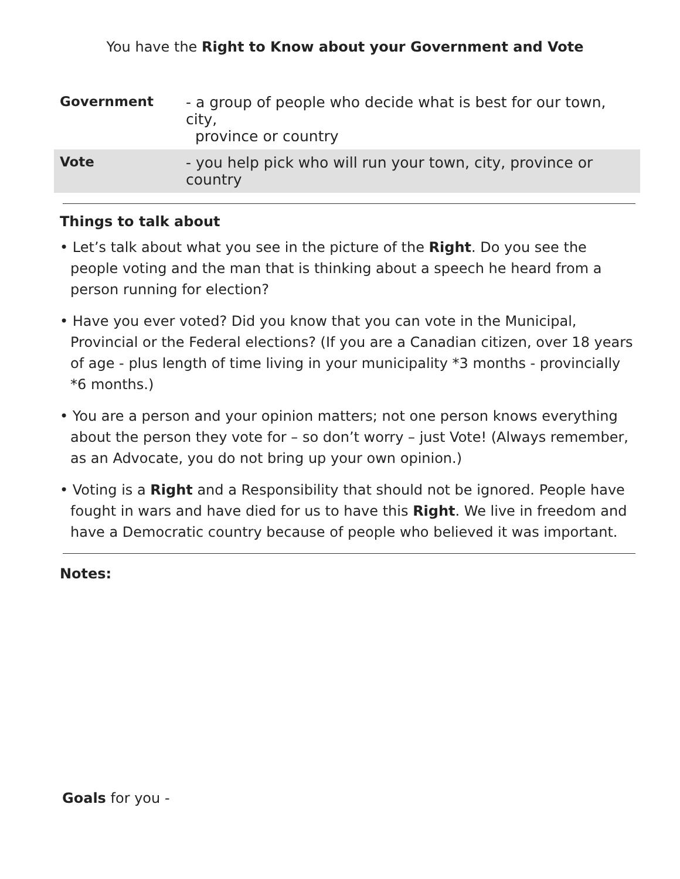You have the Right to Know about your Government and Vote
| Government | - a group of people who decide what is best for our town, city, province or country |
| Vote | - you help pick who will run your town, city, province or country |
Things to talk about
• Let’s talk about what you see in the picture of the Right. Do you see the people voting and the man that is thinking about a speech he heard from a person running for election?
• Have you ever voted? Did you know that you can vote in the Municipal, Provincial or the Federal elections? (If you are a Canadian citizen, over 18 years of age - plus length of time living in your municipality *3 months - provincially *6 months.)
• You are a person and your opinion matters; not one person knows everything about the person they vote for – so don’t worry – just Vote! (Always remember, as an Advocate, you do not bring up your own opinion.)
• Voting is a Right and a Responsibility that should not be ignored. People have fought in wars and have died for us to have this Right. We live in freedom and have a Democratic country because of people who believed it was important.
Notes:
Goals for you -